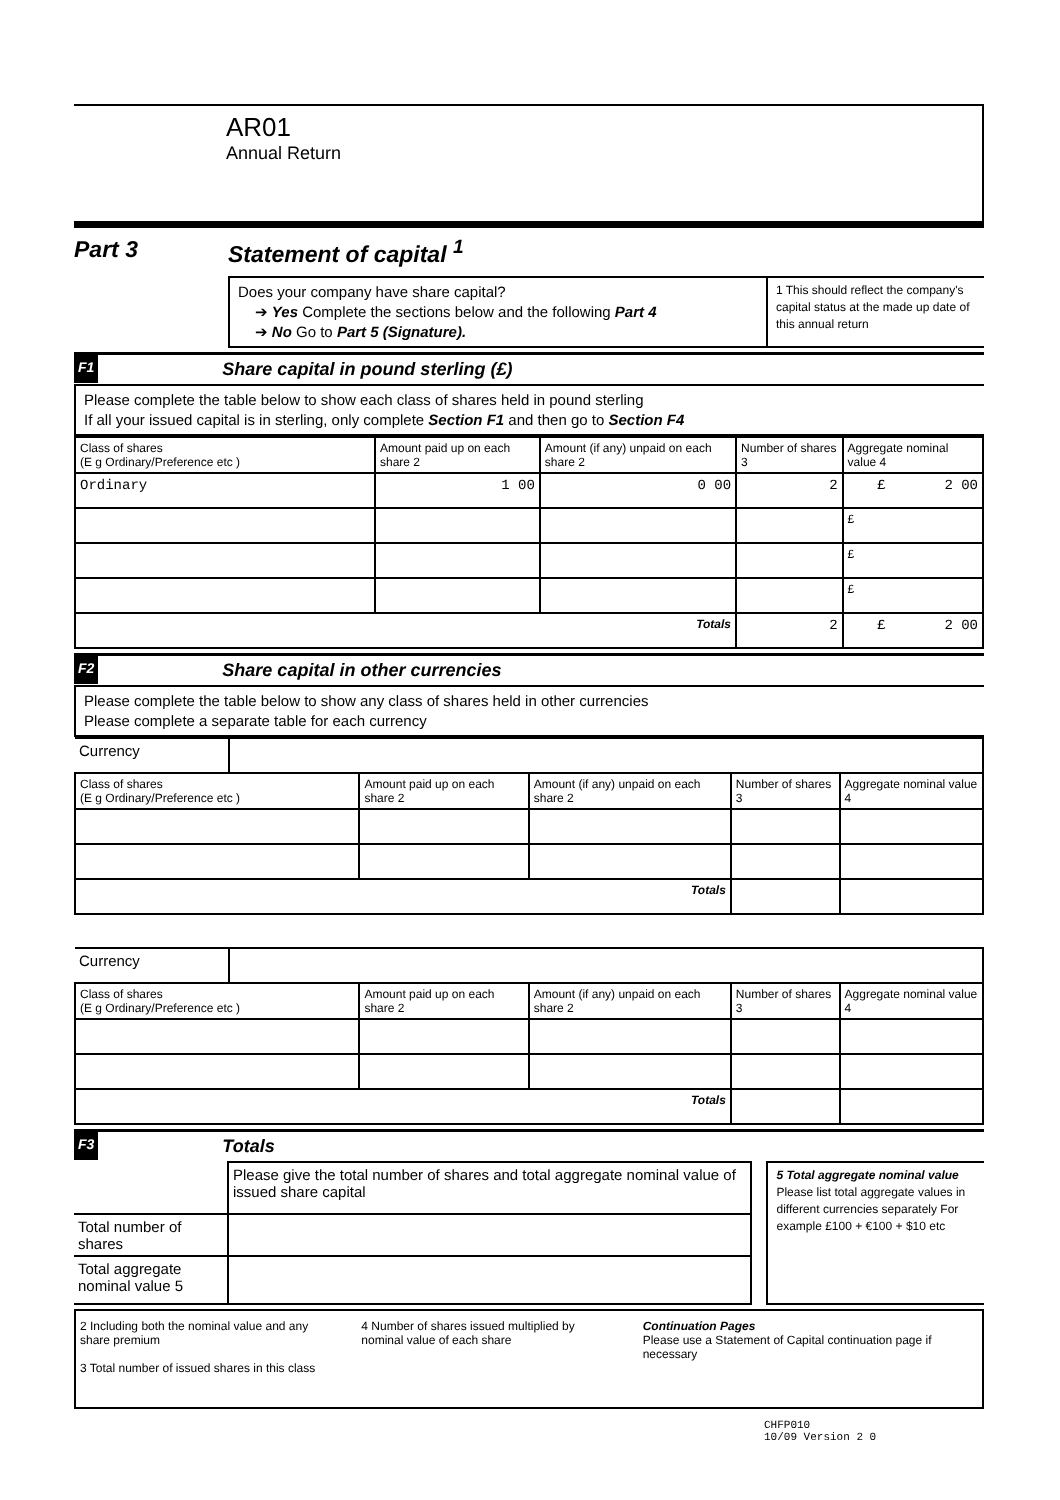AR01
Annual Return
Part 3 Statement of capital <sup>1</sup>
Does your company have share capital?
➔ Yes Complete the sections below and the following Part 4
➔ No Go to Part 5 (Signature).
1 This should reflect the company's capital status at the made up date of this annual return
F1
Share capital in pound sterling (£)
Please complete the table below to show each class of shares held in pound sterling
If all your issued capital is in sterling, only complete Section F1 and then go to Section F4
| Class of shares (E g Ordinary/Preference etc ) | Amount paid up on each share 2 | Amount (if any) unpaid on each share 2 | Number of shares 3 | Aggregate nominal value 4 |
| --- | --- | --- | --- | --- |
| Ordinary | 1 00 | 0 00 | 2 | £ 2 00 |
| | | | | £ |
| | | | | £ |
| | | | | £ |
| Totals | | | 2 | £ 2 00 |
F2
Share capital in other currencies
Please complete the table below to show any class of shares held in other currencies
Please complete a separate table for each currency
| Currency | | | | | |
| Class of shares (E g Ordinary/Preference etc ) | | Amount paid up on each share 2 | Amount (if any) unpaid on each share 2 | Number of shares 3 | Aggregate nominal value 4 |
| Totals | | | | | |
| Currency | | | | | |
| Class of shares (E g Ordinary/Preference etc ) | | Amount paid up on each share 2 | Amount (if any) unpaid on each share 2 | Number of shares 3 | Aggregate nominal value 4 |
| Totals | | | | | |
F3
Totals
| | Please give the total number of shares and total aggregate nominal value of issued share capital |
| Total number of shares | |
| Total aggregate nominal value 5 | |
5 Total aggregate nominal value
Please list total aggregate values in different currencies separately For example £100 + €100 + $10 etc
2 Including both the nominal value and any share premium
3 Total number of issued shares in this class
4 Number of shares issued multiplied by nominal value of each share
Continuation Pages
Please use a Statement of Capital continuation page if necessary
CHFP010
10/09 Version 2 0